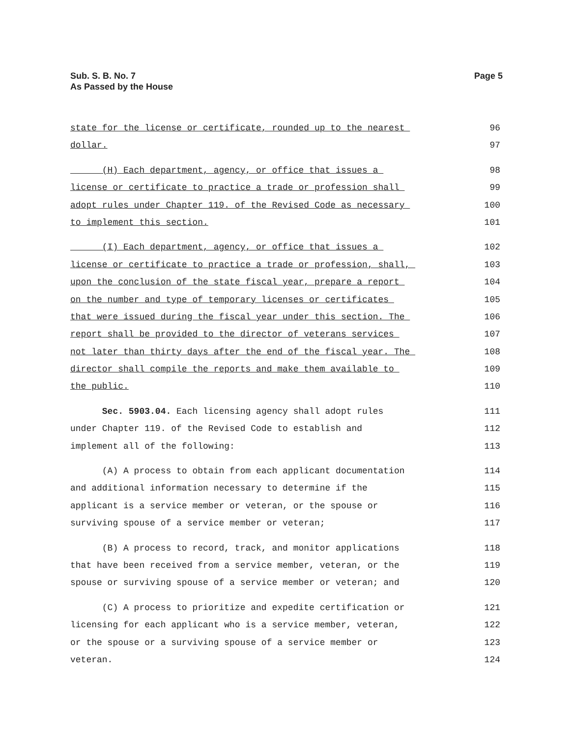Sub. S. B. No. 7
As Passed by the House
Page 5
state for the license or certificate, rounded up to the nearest 96
dollar. 97
(H) Each department, agency, or office that issues a 98
license or certificate to practice a trade or profession shall 99
adopt rules under Chapter 119. of the Revised Code as necessary 100
to implement this section. 101
(I) Each department, agency, or office that issues a 102
license or certificate to practice a trade or profession, shall, 103
upon the conclusion of the state fiscal year, prepare a report 104
on the number and type of temporary licenses or certificates 105
that were issued during the fiscal year under this section. The 106
report shall be provided to the director of veterans services 107
not later than thirty days after the end of the fiscal year. The 108
director shall compile the reports and make them available to 109
the public. 110
Sec. 5903.04. Each licensing agency shall adopt rules 111
under Chapter 119. of the Revised Code to establish and 112
implement all of the following: 113
(A) A process to obtain from each applicant documentation 114
and additional information necessary to determine if the 115
applicant is a service member or veteran, or the spouse or 116
surviving spouse of a service member or veteran; 117
(B) A process to record, track, and monitor applications 118
that have been received from a service member, veteran, or the 119
spouse or surviving spouse of a service member or veteran; and 120
(C) A process to prioritize and expedite certification or 121
licensing for each applicant who is a service member, veteran, 122
or the spouse or a surviving spouse of a service member or 123
veteran. 124